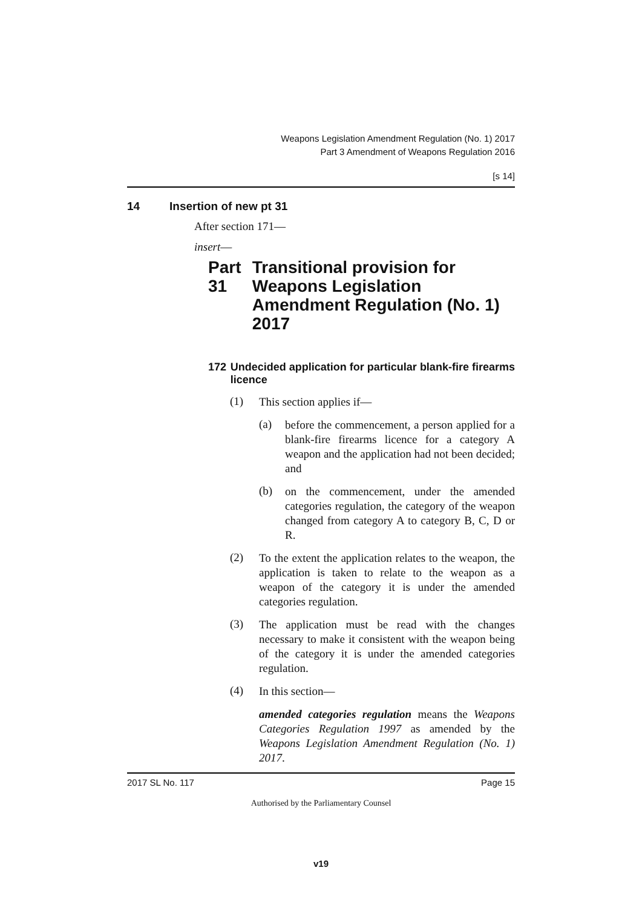Weapons Legislation Amendment Regulation (No. 1) 2017
Part 3 Amendment of Weapons Regulation 2016
[s 14]
14 Insertion of new pt 31
After section 171—
insert—
Part 31 Transitional provision for Weapons Legislation Amendment Regulation (No. 1) 2017
172 Undecided application for particular blank-fire firearms licence
(1)
This section applies if—
(a)
before the commencement, a person applied for a blank-fire firearms licence for a category A weapon and the application had not been decided; and
(b)
on the commencement, under the amended categories regulation, the category of the weapon changed from category A to category B, C, D or R.
(2)
To the extent the application relates to the weapon, the application is taken to relate to the weapon as a weapon of the category it is under the amended categories regulation.
(3)
The application must be read with the changes necessary to make it consistent with the weapon being of the category it is under the amended categories regulation.
(4)
In this section—
amended categories regulation means the Weapons Categories Regulation 1997 as amended by the Weapons Legislation Amendment Regulation (No. 1) 2017.
2017 SL No. 117 Page 15
Authorised by the Parliamentary Counsel
v19